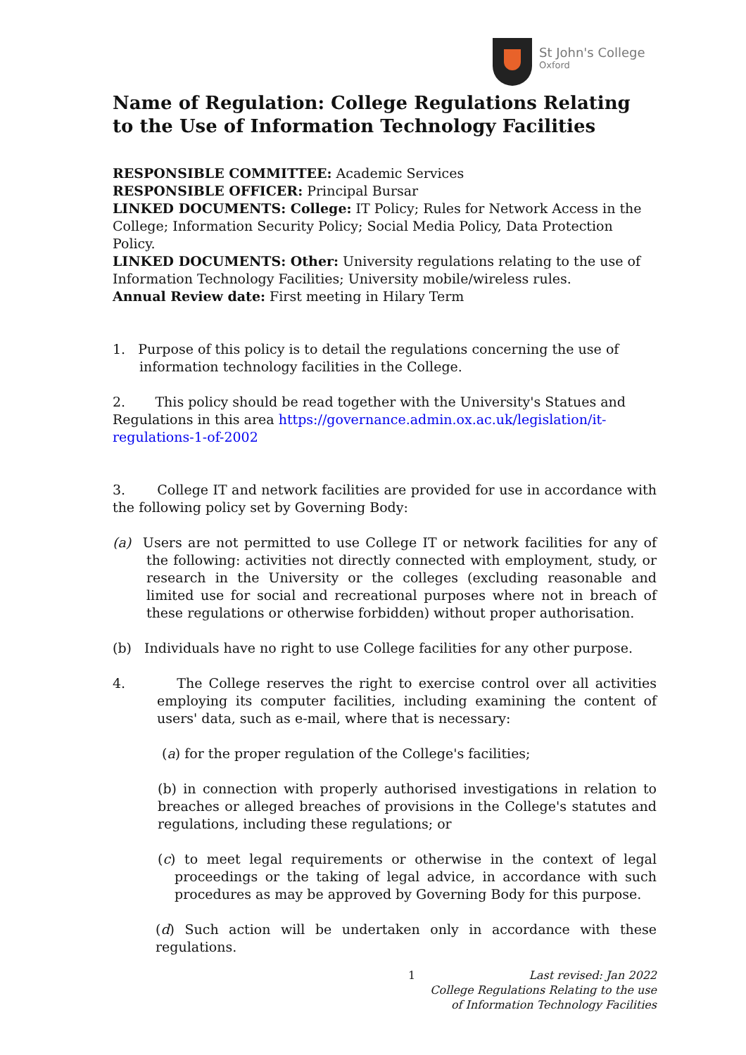St John's College
Oxford
Name of Regulation: College Regulations Relating to the Use of Information Technology Facilities
RESPONSIBLE COMMITTEE: Academic Services
RESPONSIBLE OFFICER: Principal Bursar
LINKED DOCUMENTS: College: IT Policy; Rules for Network Access in the College; Information Security Policy; Social Media Policy, Data Protection Policy.
LINKED DOCUMENTS: Other: University regulations relating to the use of Information Technology Facilities; University mobile/wireless rules.
Annual Review date: First meeting in Hilary Term
1. Purpose of this policy is to detail the regulations concerning the use of information technology facilities in the College.
2. This policy should be read together with the University's Statues and Regulations in this area https://governance.admin.ox.ac.uk/legislation/it-regulations-1-of-2002
3. College IT and network facilities are provided for use in accordance with the following policy set by Governing Body:
(a) Users are not permitted to use College IT or network facilities for any of the following: activities not directly connected with employment, study, or research in the University or the colleges (excluding reasonable and limited use for social and recreational purposes where not in breach of these regulations or otherwise forbidden) without proper authorisation.
(b) Individuals have no right to use College facilities for any other purpose.
4. The College reserves the right to exercise control over all activities employing its computer facilities, including examining the content of users' data, such as e-mail, where that is necessary:
(a) for the proper regulation of the College's facilities;
(b) in connection with properly authorised investigations in relation to breaches or alleged breaches of provisions in the College's statutes and regulations, including these regulations; or
(c) to meet legal requirements or otherwise in the context of legal proceedings or the taking of legal advice, in accordance with such procedures as may be approved by Governing Body for this purpose.
(d) Such action will be undertaken only in accordance with these regulations.
1
Last revised: Jan 2022
College Regulations Relating to the use
of Information Technology Facilities